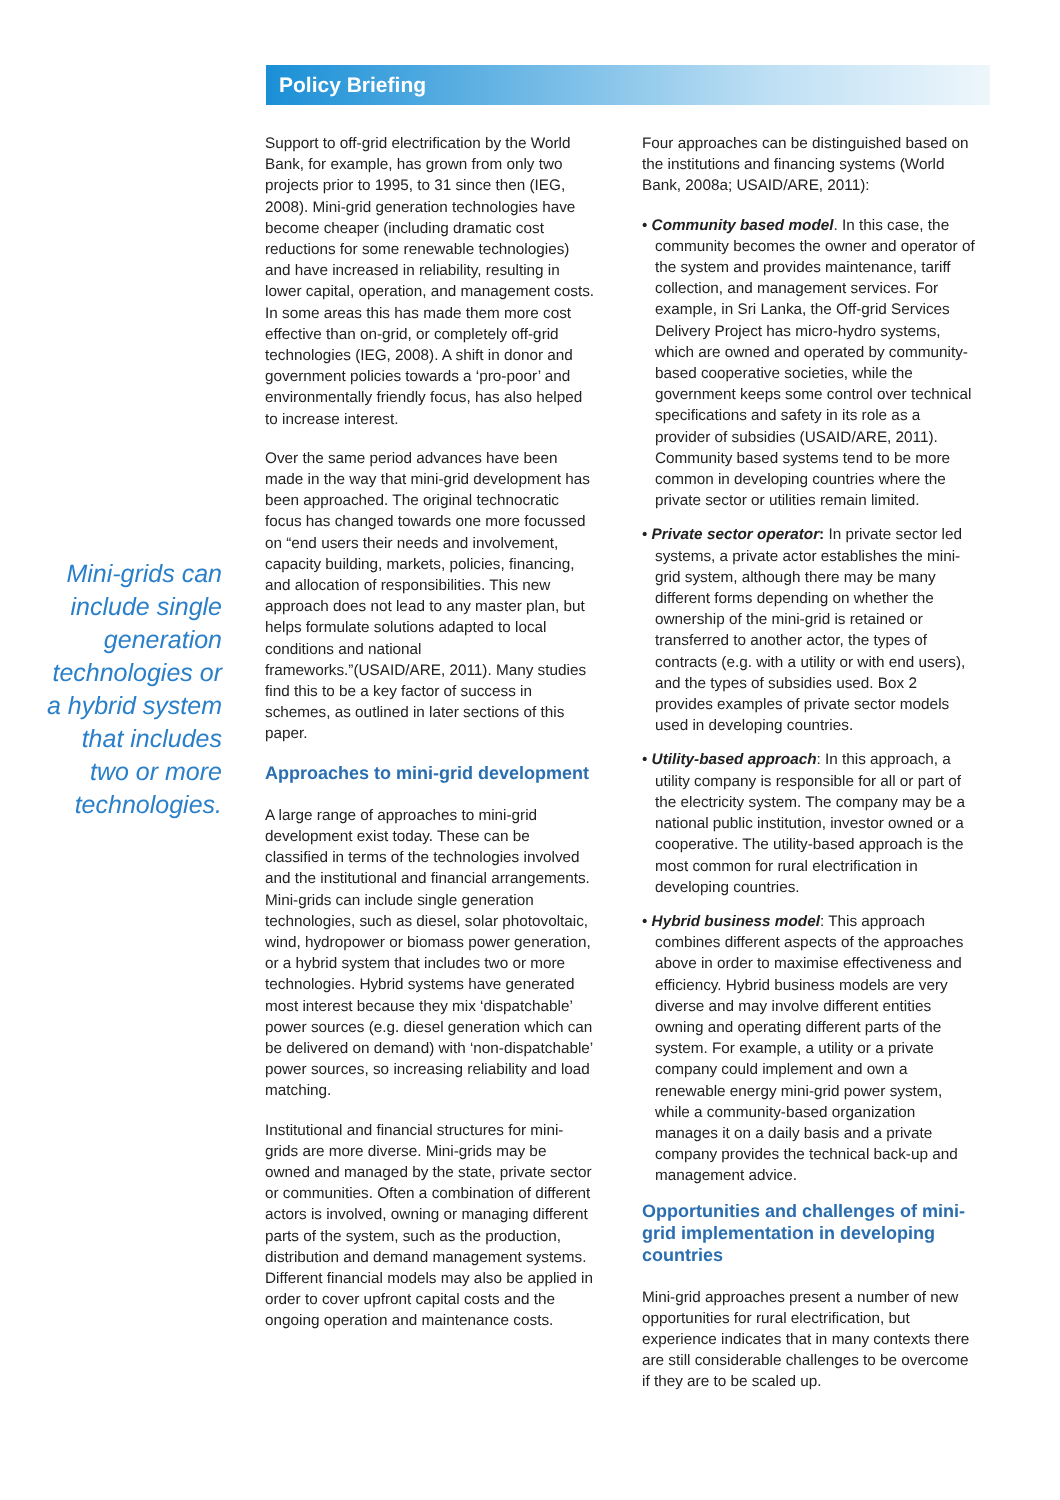Policy Briefing
Mini-grids can include single generation technologies or a hybrid system that includes two or more technologies.
Support to off-grid electrification by the World Bank, for example, has grown from only two projects prior to 1995, to 31 since then (IEG, 2008). Mini-grid generation technologies have become cheaper (including dramatic cost reductions for some renewable technologies) and have increased in reliability, resulting in lower capital, operation, and management costs. In some areas this has made them more cost effective than on-grid, or completely off-grid technologies (IEG, 2008). A shift in donor and government policies towards a ‘pro-poor’ and environmentally friendly focus, has also helped to increase interest.
Over the same period advances have been made in the way that mini-grid development has been approached. The original technocratic focus has changed towards one more focussed on “end users their needs and involvement, capacity building, markets, policies, financing, and allocation of responsibilities. This new approach does not lead to any master plan, but helps formulate solutions adapted to local conditions and national frameworks.”(USAID/ARE, 2011). Many studies find this to be a key factor of success in schemes, as outlined in later sections of this paper.
Approaches to mini-grid development
A large range of approaches to mini-grid development exist today. These can be classified in terms of the technologies involved and the institutional and financial arrangements. Mini-grids can include single generation technologies, such as diesel, solar photovoltaic, wind, hydropower or biomass power generation, or a hybrid system that includes two or more technologies. Hybrid systems have generated most interest because they mix ‘dispatchable’ power sources (e.g. diesel generation which can be delivered on demand) with ‘non-dispatchable’ power sources, so increasing reliability and load matching.
Institutional and financial structures for mini-grids are more diverse. Mini-grids may be owned and managed by the state, private sector or communities. Often a combination of different actors is involved, owning or managing different parts of the system, such as the production, distribution and demand management systems. Different financial models may also be applied in order to cover upfront capital costs and the ongoing operation and maintenance costs.
Four approaches can be distinguished based on the institutions and financing systems (World Bank, 2008a; USAID/ARE, 2011):
• Community based model. In this case, the community becomes the owner and operator of the system and provides maintenance, tariff collection, and management services. For example, in Sri Lanka, the Off-grid Services Delivery Project has micro-hydro systems, which are owned and operated by community-based cooperative societies, while the government keeps some control over technical specifications and safety in its role as a provider of subsidies (USAID/ARE, 2011). Community based systems tend to be more common in developing countries where the private sector or utilities remain limited.
• Private sector operator: In private sector led systems, a private actor establishes the mini-grid system, although there may be many different forms depending on whether the ownership of the mini-grid is retained or transferred to another actor, the types of contracts (e.g. with a utility or with end users), and the types of subsidies used. Box 2 provides examples of private sector models used in developing countries.
• Utility-based approach: In this approach, a utility company is responsible for all or part of the electricity system. The company may be a national public institution, investor owned or a cooperative. The utility-based approach is the most common for rural electrification in developing countries.
• Hybrid business model: This approach combines different aspects of the approaches above in order to maximise effectiveness and efficiency. Hybrid business models are very diverse and may involve different entities owning and operating different parts of the system. For example, a utility or a private company could implement and own a renewable energy mini-grid power system, while a community-based organization manages it on a daily basis and a private company provides the technical back-up and management advice.
Opportunities and challenges of mini-grid implementation in developing countries
Mini-grid approaches present a number of new opportunities for rural electrification, but experience indicates that in many contexts there are still considerable challenges to be overcome if they are to be scaled up.